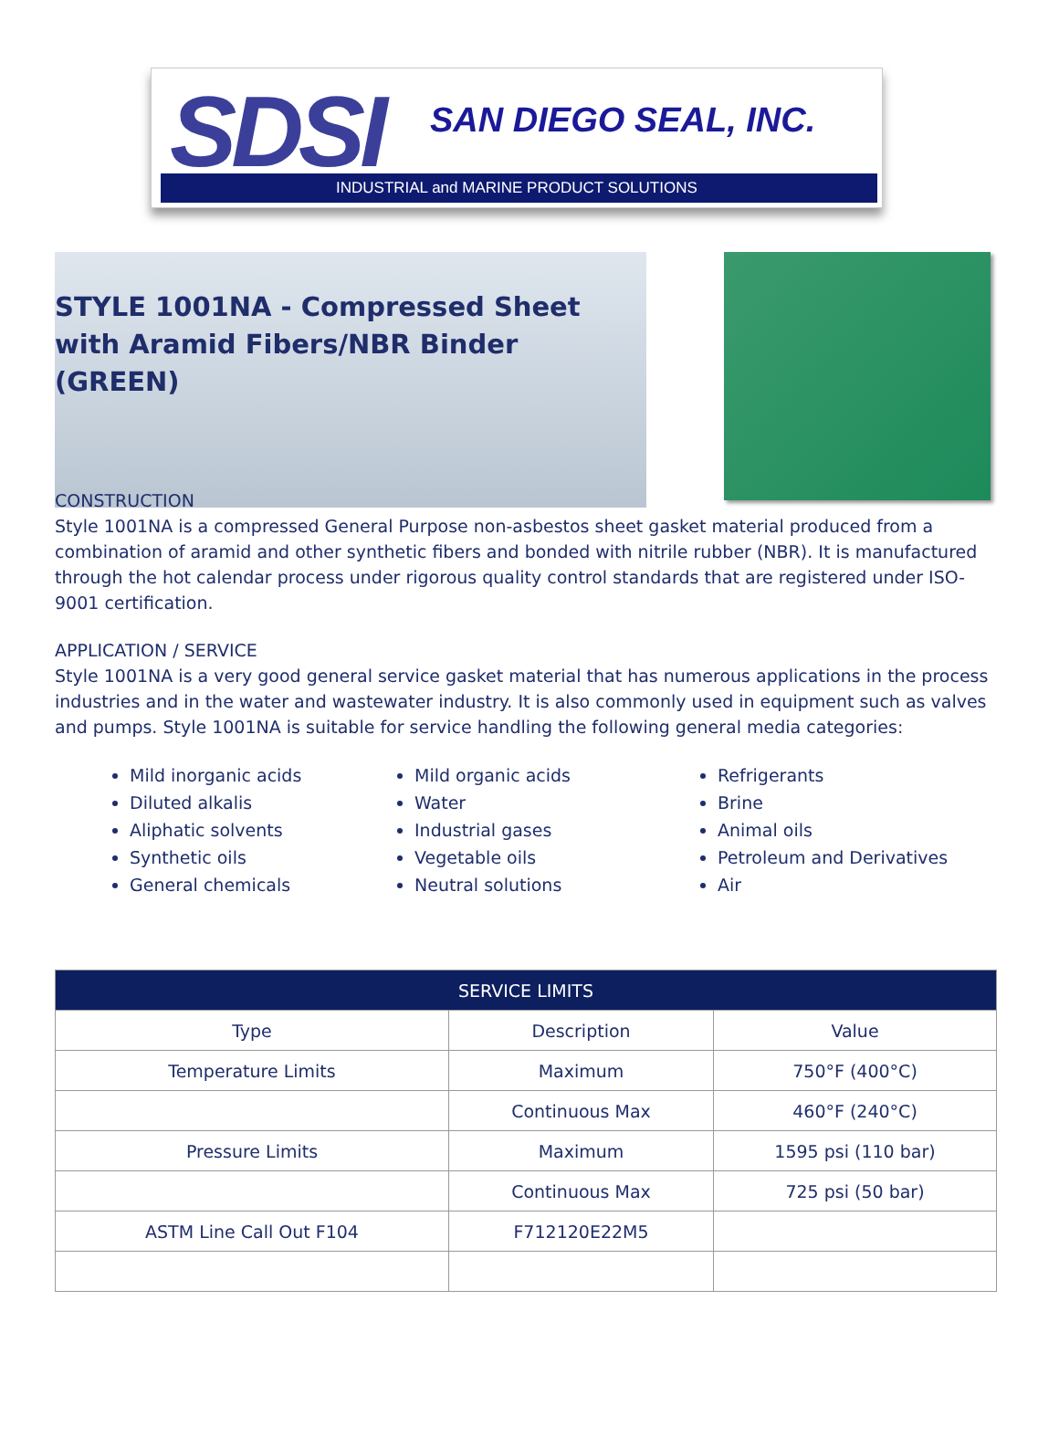SDSI SAN DIEGO SEAL, INC.
INDUSTRIAL and MARINE PRODUCT SOLUTIONS
STYLE 1001NA - Compressed Sheet with Aramid Fibers/NBR Binder (GREEN)
CONSTRUCTION
Style 1001NA is a compressed General Purpose non-asbestos sheet gasket material produced from a combination of aramid and other synthetic fibers and bonded with nitrile rubber (NBR). It is manufactured through the hot calendar process under rigorous quality control standards that are registered under ISO-9001 certification.
APPLICATION / SERVICE
Style 1001NA is a very good general service gasket material that has numerous applications in the process industries and in the water and wastewater industry. It is also commonly used in equipment such as valves and pumps. Style 1001NA is suitable for service handling the following general media categories:
Mild inorganic acids
Diluted alkalis
Aliphatic solvents
Synthetic oils
General chemicals
Mild organic acids
Water
Industrial gases
Vegetable oils
Neutral solutions
Refrigerants
Brine
Animal oils
Petroleum and Derivatives
Air
| SERVICE LIMITS | | |
| --- | --- | --- |
| Type | Description | Value |
| Temperature Limits | Maximum | 750°F (400°C) |
| | Continuous Max | 460°F (240°C) |
| Pressure Limits | Maximum | 1595 psi (110 bar) |
| | Continuous Max | 725 psi (50 bar) |
| ASTM Line Call Out F104 | F712120E22M5 | |